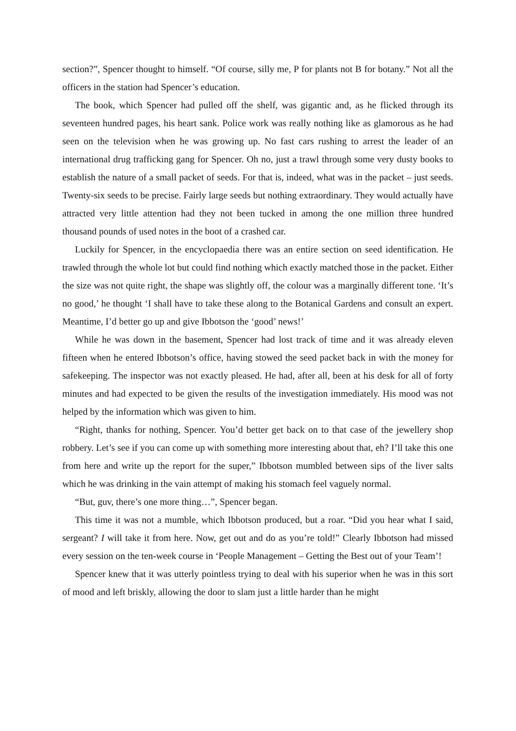section?”, Spencer thought to himself. “Of course, silly me, P for plants not B for botany.” Not all the officers in the station had Spencer’s education.
The book, which Spencer had pulled off the shelf, was gigantic and, as he flicked through its seventeen hundred pages, his heart sank. Police work was really nothing like as glamorous as he had seen on the television when he was growing up. No fast cars rushing to arrest the leader of an international drug trafficking gang for Spencer. Oh no, just a trawl through some very dusty books to establish the nature of a small packet of seeds. For that is, indeed, what was in the packet – just seeds. Twenty-six seeds to be precise. Fairly large seeds but nothing extraordinary. They would actually have attracted very little attention had they not been tucked in among the one million three hundred thousand pounds of used notes in the boot of a crashed car.
Luckily for Spencer, in the encyclopaedia there was an entire section on seed identification. He trawled through the whole lot but could find nothing which exactly matched those in the packet. Either the size was not quite right, the shape was slightly off, the colour was a marginally different tone. ‘It’s no good,’ he thought ‘I shall have to take these along to the Botanical Gardens and consult an expert. Meantime, I’d better go up and give Ibbotson the ‘good’ news!’
While he was down in the basement, Spencer had lost track of time and it was already eleven fifteen when he entered Ibbotson’s office, having stowed the seed packet back in with the money for safekeeping. The inspector was not exactly pleased. He had, after all, been at his desk for all of forty minutes and had expected to be given the results of the investigation immediately. His mood was not helped by the information which was given to him.
“Right, thanks for nothing, Spencer. You’d better get back on to that case of the jewellery shop robbery. Let’s see if you can come up with something more interesting about that, eh? I’ll take this one from here and write up the report for the super,” Ibbotson mumbled between sips of the liver salts which he was drinking in the vain attempt of making his stomach feel vaguely normal.
“But, guv, there’s one more thing…”, Spencer began.
This time it was not a mumble, which Ibbotson produced, but a roar. “Did you hear what I said, sergeant? I will take it from here. Now, get out and do as you’re told!” Clearly Ibbotson had missed every session on the ten-week course in ‘People Management – Getting the Best out of your Team’!
Spencer knew that it was utterly pointless trying to deal with his superior when he was in this sort of mood and left briskly, allowing the door to slam just a little harder than he might